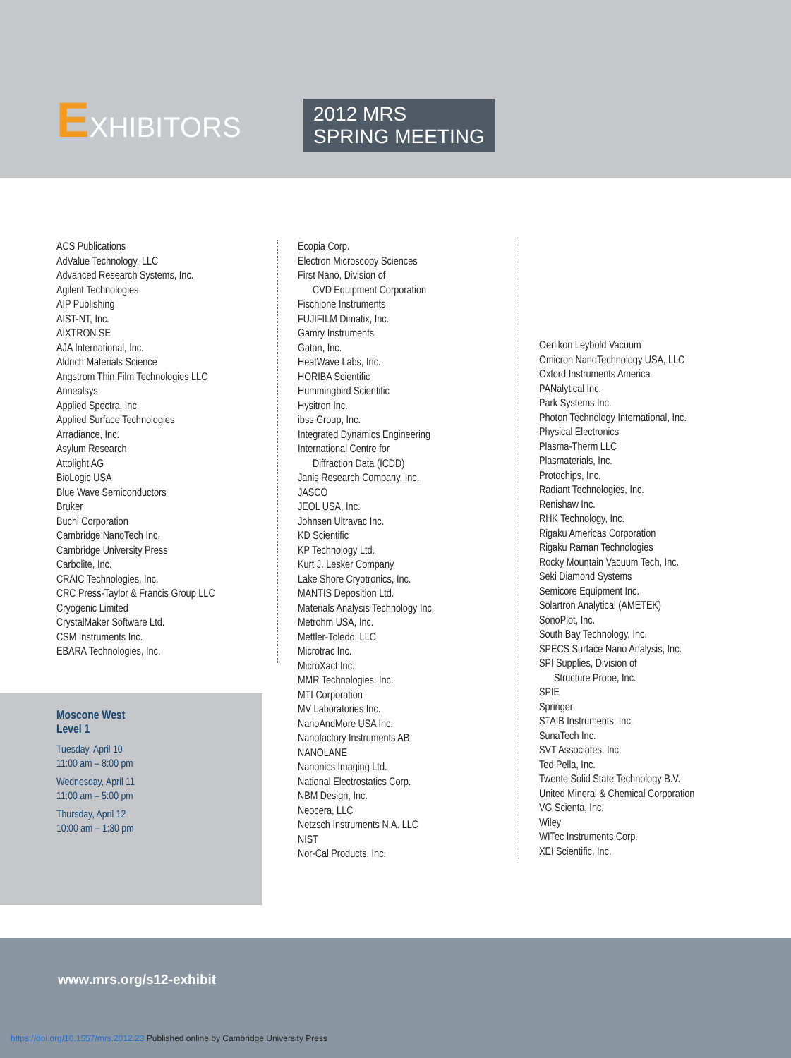EXHIBITORS
2012 MRS
SPRING MEETING
ACS Publications
AdValue Technology, LLC
Advanced Research Systems, Inc.
Agilent Technologies
AIP Publishing
AIST-NT, Inc.
AIXTRON SE
AJA International, Inc.
Aldrich Materials Science
Angstrom Thin Film Technologies LLC
Annealsys
Applied Spectra, Inc.
Applied Surface Technologies
Arradiance, Inc.
Asylum Research
Attolight AG
BioLogic USA
Blue Wave Semiconductors
Bruker
Buchi Corporation
Cambridge NanoTech Inc.
Cambridge University Press
Carbolite, Inc.
CRAIC Technologies, Inc.
CRC Press-Taylor & Francis Group LLC
Cryogenic Limited
CrystalMaker Software Ltd.
CSM Instruments Inc.
EBARA Technologies, Inc.
Moscone West
Level 1
Tuesday, April 10
11:00 am – 8:00 pm
Wednesday, April 11
11:00 am – 5:00 pm
Thursday, April 12
10:00 am – 1:30 pm
Ecopia Corp.
Electron Microscopy Sciences
First Nano, Division of
CVD Equipment Corporation
Fischione Instruments
FUJIFILM Dimatix, Inc.
Gamry Instruments
Gatan, Inc.
HeatWave Labs, Inc.
HORIBA Scientific
Hummingbird Scientific
Hysitron Inc.
ibss Group, Inc.
Integrated Dynamics Engineering
International Centre for
Diffraction Data (ICDD)
Janis Research Company, Inc.
JASCO
JEOL USA, Inc.
Johnsen Ultravac Inc.
KD Scientific
KP Technology Ltd.
Kurt J. Lesker Company
Lake Shore Cryotronics, Inc.
MANTIS Deposition Ltd.
Materials Analysis Technology Inc.
Metrohm USA, Inc.
Mettler-Toledo, LLC
Microtrac Inc.
MicroXact Inc.
MMR Technologies, Inc.
MTI Corporation
MV Laboratories Inc.
NanoAndMore USA Inc.
Nanofactory Instruments AB
NANOLANE
Nanonics Imaging Ltd.
National Electrostatics Corp.
NBM Design, Inc.
Neocera, LLC
Netzsch Instruments N.A. LLC
NIST
Nor-Cal Products, Inc.
Oerlikon Leybold Vacuum
Omicron NanoTechnology USA, LLC
Oxford Instruments America
PANalytical Inc.
Park Systems Inc.
Photon Technology International, Inc.
Physical Electronics
Plasma-Therm LLC
Plasmaterials, Inc.
Protochips, Inc.
Radiant Technologies, Inc.
Renishaw Inc.
RHK Technology, Inc.
Rigaku Americas Corporation
Rigaku Raman Technologies
Rocky Mountain Vacuum Tech, Inc.
Seki Diamond Systems
Semicore Equipment Inc.
Solartron Analytical (AMETEK)
SonoPlot, Inc.
South Bay Technology, Inc.
SPECS Surface Nano Analysis, Inc.
SPI Supplies, Division of
Structure Probe, Inc.
SPIE
Springer
STAIB Instruments, Inc.
SunaTech Inc.
SVT Associates, Inc.
Ted Pella, Inc.
Twente Solid State Technology B.V.
United Mineral & Chemical Corporation
VG Scienta, Inc.
Wiley
WITec Instruments Corp.
XEI Scientific, Inc.
www.mrs.org/s12-exhibit
https://doi.org/10.1557/mrs.2012.23 Published online by Cambridge University Press